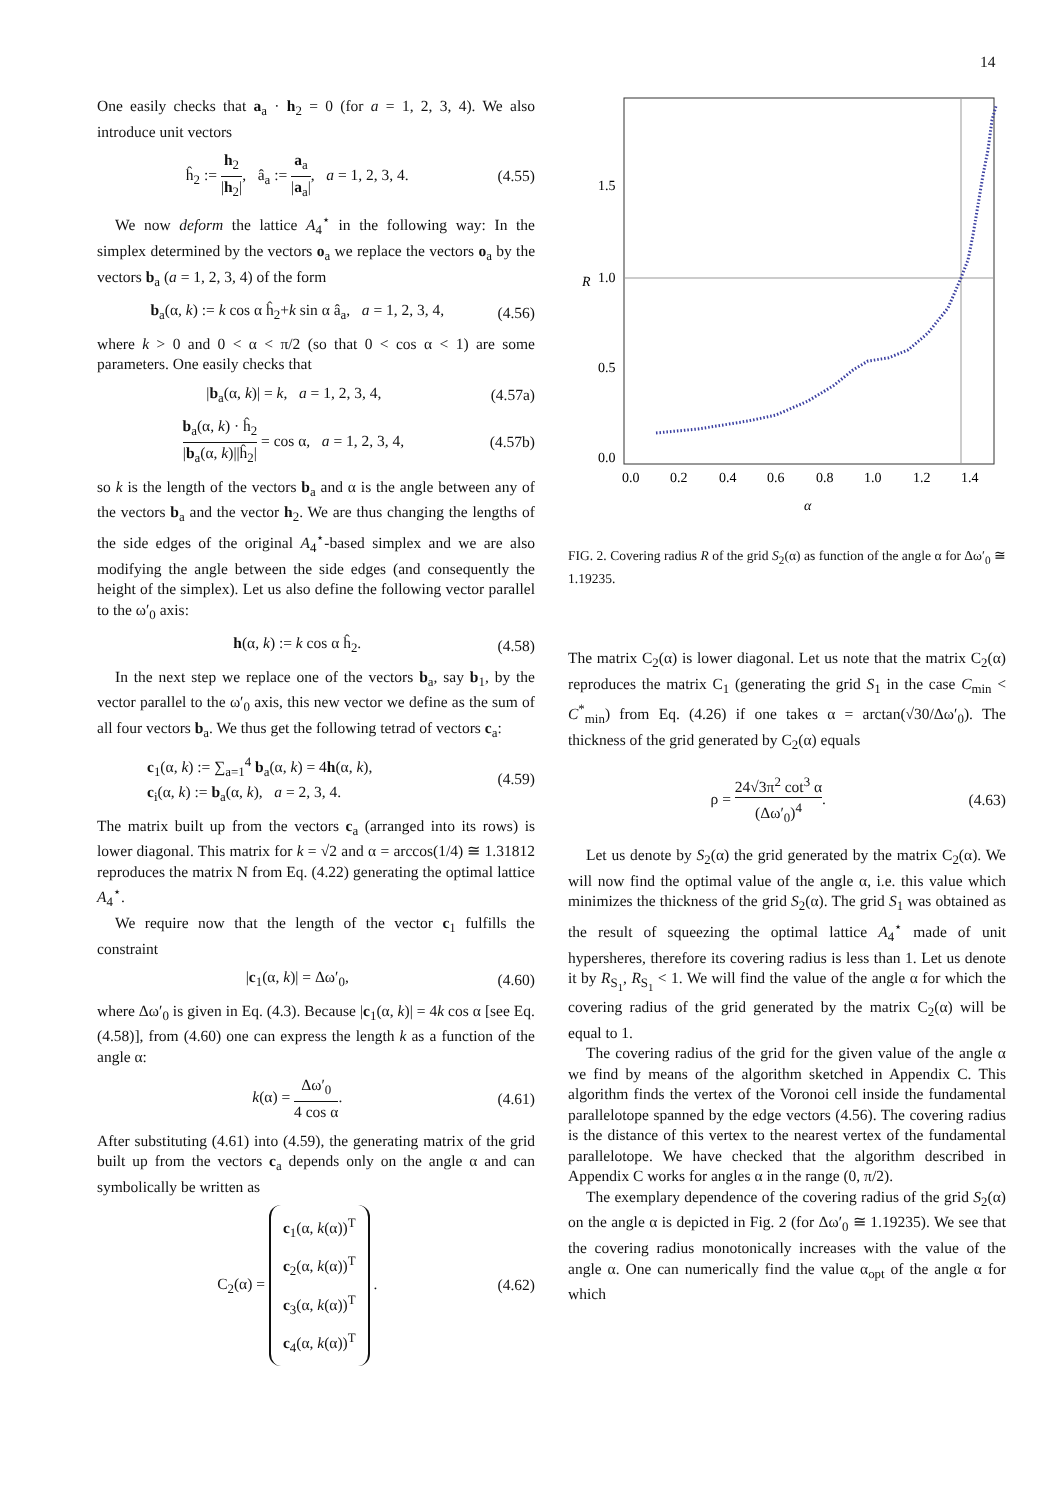14
One easily checks that a<sub>a</sub> · h<sub>2</sub> = 0 (for a = 1, 2, 3, 4). We also introduce unit vectors
ĥ<sub>2</sub> := h<sub>2</sub> |h<sub>2</sub>|, â<sub>a</sub> := a<sub>a</sub> |a<sub>a</sub>|, a = 1, 2, 3, 4. (4.55)
We now deform the lattice A<sub>4</sub><sup>⋆</sup> in the following way: In the simplex determined by the vectors o<sub>a</sub> we replace the vectors o<sub>a</sub> by the vectors b<sub>a</sub> (a = 1, 2, 3, 4) of the form
b<sub>a</sub>(α, k) := k cos α ĥ<sub>2</sub>+k sin α â<sub>a</sub>, a = 1, 2, 3, 4, (4.56)
where k > 0 and 0 < α < π/2 (so that 0 < cos α < 1) are some parameters. One easily checks that
|b<sub>a</sub>(α, k)| = k, a = 1, 2, 3, 4, (4.57a)
b<sub>a</sub>(α, k) · ĥ<sub>2</sub> |b<sub>a</sub>(α, k)||ĥ<sub>2</sub>| = cos α, a = 1, 2, 3, 4, (4.57b)
so k is the length of the vectors b<sub>a</sub> and α is the angle between any of the vectors b<sub>a</sub> and the vector h<sub>2</sub>. We are thus changing the lengths of the side edges of the original A<sub>4</sub><sup>⋆</sup>-based simplex and we are also modifying the angle between the side edges (and consequently the height of the simplex). Let us also define the following vector parallel to the ω′<sub>0</sub> axis:
h(α, k) := k cos α ĥ<sub>2</sub>. (4.58)
In the next step we replace one of the vectors b<sub>a</sub>, say b<sub>1</sub>, by the vector parallel to the ω′<sub>0</sub> axis, this new vector we define as the sum of all four vectors b<sub>a</sub>. We thus get the following tetrad of vectors c<sub>a</sub>:
c<sub>1</sub>(α, k) := ∑<sub>a=1</sub><sup>4</sup> b<sub>a</sub>(α, k) = 4h(α, k),
c<sub>i</sub>(α, k) := b<sub>a</sub>(α, k), a = 2, 3, 4. (4.59)
The matrix built up from the vectors c<sub>a</sub> (arranged into its rows) is lower diagonal. This matrix for k = √2 and α = arccos(1/4) ≅ 1.31812 reproduces the matrix N from Eq. (4.22) generating the optimal lattice A<sub>4</sub><sup>⋆</sup>.
We require now that the length of the vector c<sub>1</sub> fulfills the constraint
|c<sub>1</sub>(α, k)| = Δω′<sub>0</sub>, (4.60)
where Δω′<sub>0</sub> is given in Eq. (4.3). Because |c<sub>1</sub>(α, k)| = 4k cos α [see Eq. (4.58)], from (4.60) one can express the length k as a function of the angle α:
k(α) = Δω′<sub>0</sub> 4 cos α. (4.61)
After substituting (4.61) into (4.59), the generating matrix of the grid built up from the vectors c<sub>a</sub> depends only on the angle α and can symbolically be written as
C<sub>2</sub>(α) = c<sub>1</sub>(α, k(α))<sup>T</sup>
c<sub>2</sub>(α, k(α))<sup>T</sup>
c<sub>3</sub>(α, k(α))<sup>T</sup>
c<sub>4</sub>(α, k(α))<sup>T</sup> . (4.62)
1.5
1.0
R
0.5
0.0
0.0
0.2
0.4
0.6
0.8
1.0
1.2
1.4
α
FIG. 2. Covering radius R of the grid S<sub>2</sub>(α) as function of the angle α for Δω′<sub>0</sub> ≅ 1.19235.
The matrix C<sub>2</sub>(α) is lower diagonal. Let us note that the matrix C<sub>2</sub>(α) reproduces the matrix C<sub>1</sub> (generating the grid S<sub>1</sub> in the case C<sub>min</sub> < C<sup>*</sup><sub>min</sub>) from Eq. (4.26) if one takes α = arctan(√30/Δω′<sub>0</sub>). The thickness of the grid generated by C<sub>2</sub>(α) equals
ρ = 24√3π<sup>2</sup> cot<sup>3</sup> α (Δω′<sub>0</sub>)<sup>4</sup>. (4.63)
Let us denote by S<sub>2</sub>(α) the grid generated by the matrix C<sub>2</sub>(α). We will now find the optimal value of the angle α, i.e. this value which minimizes the thickness of the grid S<sub>2</sub>(α). The grid S<sub>1</sub> was obtained as the result of squeezing the optimal lattice A<sub>4</sub><sup>⋆</sup> made of unit hypersheres, therefore its covering radius is less than 1. Let us denote it by R<sub>S<sub>1</sub></sub>, R<sub>S<sub>1</sub></sub> < 1. We will find the value of the angle α for which the covering radius of the grid generated by the matrix C<sub>2</sub>(α) will be equal to 1.
The covering radius of the grid for the given value of the angle α we find by means of the algorithm sketched in Appendix C. This algorithm finds the vertex of the Voronoi cell inside the fundamental parallelotope spanned by the edge vectors (4.56). The covering radius is the distance of this vertex to the nearest vertex of the fundamental parallelotope. We have checked that the algorithm described in Appendix C works for angles α in the range (0, π/2).
The exemplary dependence of the covering radius of the grid S<sub>2</sub>(α) on the angle α is depicted in Fig. 2 (for Δω′<sub>0</sub> ≅ 1.19235). We see that the covering radius monotonically increases with the value of the angle α. One can numerically find the value α<sub>opt</sub> of the angle α for which